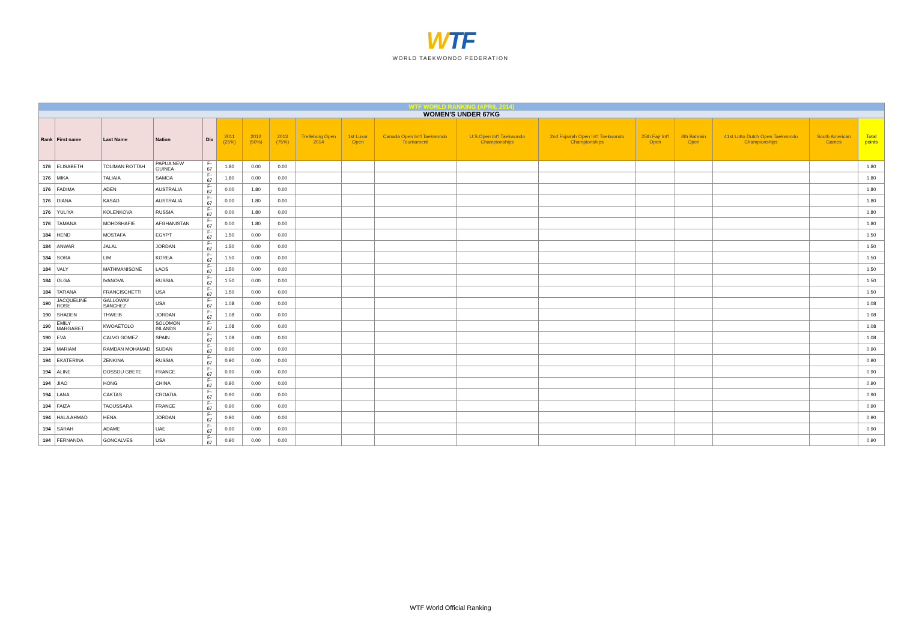WTF
WORLD TAEKWONDO FEDERATION
| WTF WORLD RANKING (APRIL 2014) | | | | | | | | | | | | | | | | | |
| WOMEN'S UNDER 67KG | | | | | | | | | | | | | | | | | |
| Rank | First name | Last Name | Nation | Div | 2011 (25%) | 2012 (50%) | 2013 (75%) | Trelleborg Open 2014 | 1st Luxor Open | Canada Open Int'l Taekwondo Tournament | U.S.Open Int'l Taekwondo Championships | 2nd Fujairah Open Int'l Taekwondo Championships | 25th Fajr Int'l Open | 6th Bahrain Open | 41st Lotto Dutch Open Taekwondo Championships | South American Games | Total points |
| 176 | ELISABETH | TOLIMAN ROTTAH | PAPUA NEW GUINEA | F-67 | 1.80 | 0.00 | 0.00 | | | | | | | | | | 1.80 |
| 176 | MIKA | TALIAIA | SAMOA | F-67 | 1.80 | 0.00 | 0.00 | | | | | | | | | | 1.80 |
| 176 | FADIMA | ADEN | AUSTRALIA | F-67 | 0.00 | 1.80 | 0.00 | | | | | | | | | | 1.80 |
| 176 | DIANA | KASAD | AUSTRALIA | F-67 | 0.00 | 1.80 | 0.00 | | | | | | | | | | 1.80 |
| 176 | YULIYA | KOLENKOVA | RUSSIA | F-67 | 0.00 | 1.80 | 0.00 | | | | | | | | | | 1.80 |
| 176 | TAMANA | MOHDSHAFIE | AFGHANISTAN | F-67 | 0.00 | 1.80 | 0.00 | | | | | | | | | | 1.80 |
| 184 | HEND | MOSTAFA | EGYPT | F-67 | 1.50 | 0.00 | 0.00 | | | | | | | | | | 1.50 |
| 184 | ANWAR | JALAL | JORDAN | F-67 | 1.50 | 0.00 | 0.00 | | | | | | | | | | 1.50 |
| 184 | SORA | LIM | KOREA | F-67 | 1.50 | 0.00 | 0.00 | | | | | | | | | | 1.50 |
| 184 | VALY | MATHMANISONE | LAOS | F-67 | 1.50 | 0.00 | 0.00 | | | | | | | | | | 1.50 |
| 184 | OLGA | IVANOVA | RUSSIA | F-67 | 1.50 | 0.00 | 0.00 | | | | | | | | | | 1.50 |
| 184 | TATIANA | FRANCISCHETTI | USA | F-67 | 1.50 | 0.00 | 0.00 | | | | | | | | | | 1.50 |
| 190 | JACQUELINE ROSE | GALLOWAY SANCHEZ | USA | F-67 | 1.08 | 0.00 | 0.00 | | | | | | | | | | 1.08 |
| 190 | SHADEN | THWEIB | JORDAN | F-67 | 1.08 | 0.00 | 0.00 | | | | | | | | | | 1.08 |
| 190 | EMILY MARGARET | KWOAETOLO | SOLOMON ISLANDS | F-67 | 1.08 | 0.00 | 0.00 | | | | | | | | | | 1.08 |
| 190 | EVA | CALVO GOMEZ | SPAIN | F-67 | 1.08 | 0.00 | 0.00 | | | | | | | | | | 1.08 |
| 194 | MARIAM | RAMDAN MOHAMAD | SUDAN | F-67 | 0.90 | 0.00 | 0.00 | | | | | | | | | | 0.90 |
| 194 | EKATERINA | ZENKINA | RUSSIA | F-67 | 0.90 | 0.00 | 0.00 | | | | | | | | | | 0.90 |
| 194 | ALINE | DOSSOU GBETE | FRANCE | F-67 | 0.90 | 0.00 | 0.00 | | | | | | | | | | 0.90 |
| 194 | JIAO | HONG | CHINA | F-67 | 0.90 | 0.00 | 0.00 | | | | | | | | | | 0.90 |
| 194 | LANA | CAKTAS | CROATIA | F-67 | 0.90 | 0.00 | 0.00 | | | | | | | | | | 0.90 |
| 194 | FAIZA | TAOUSSARA | FRANCE | F-67 | 0.90 | 0.00 | 0.00 | | | | | | | | | | 0.90 |
| 194 | HALA AHMAD | HENA | JORDAN | F-67 | 0.90 | 0.00 | 0.00 | | | | | | | | | | 0.90 |
| 194 | SARAH | ADAME | UAE | F-67 | 0.90 | 0.00 | 0.00 | | | | | | | | | | 0.90 |
| 194 | FERNANDA | GONCALVES | USA | F-67 | 0.90 | 0.00 | 0.00 | | | | | | | | | | 0.90 |
WTF World Official Ranking